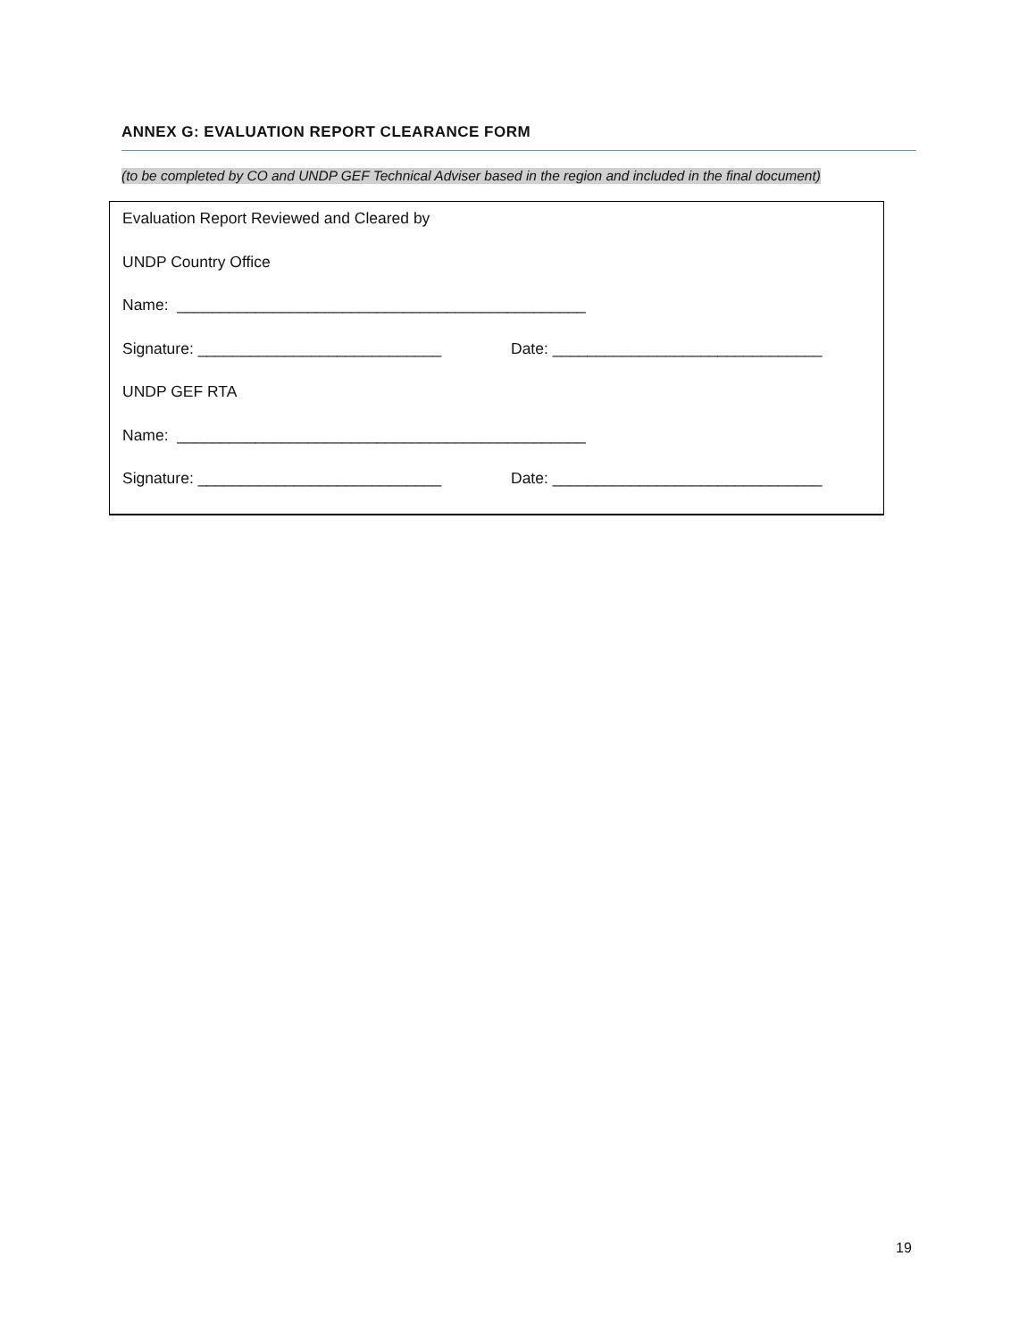ANNEX G: EVALUATION REPORT CLEARANCE FORM
(to be completed by CO and UNDP GEF Technical Adviser based in the region and included in the final document)
Evaluation Report Reviewed and Cleared by
UNDP Country Office
Name: _______________________________________________
Signature: ____________________________ Date: _______________________________
UNDP GEF RTA
Name: _______________________________________________
Signature: ____________________________ Date: _______________________________
19